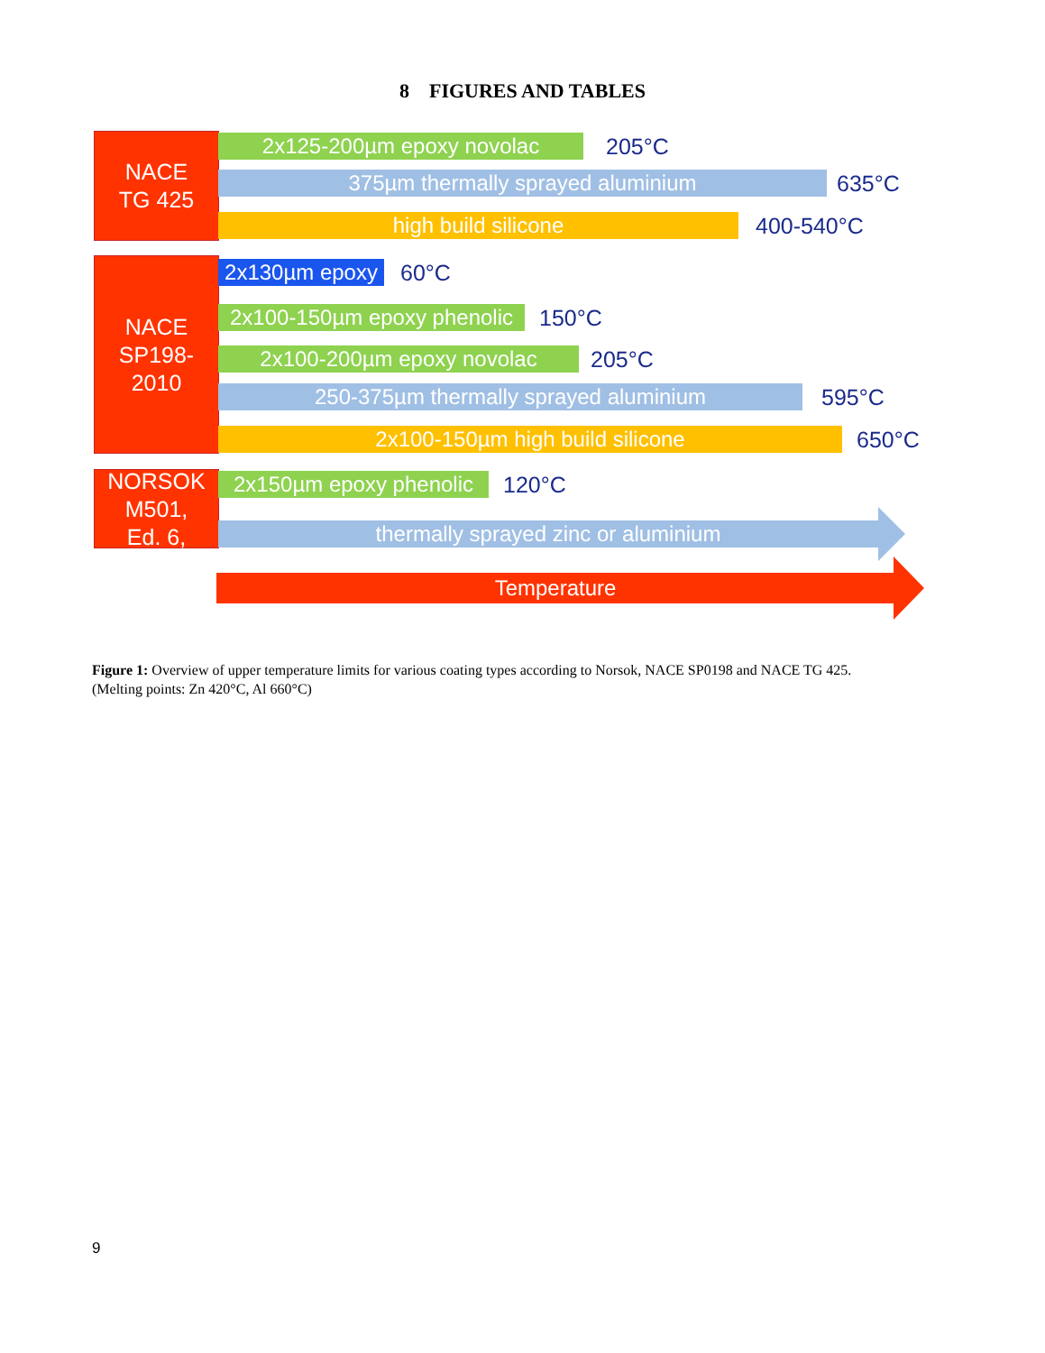8 FIGURES AND TABLES
NACE
TG 425
2x125-200µm epoxy novolac 205°C
375µm thermally sprayed aluminium 635°C
high build silicone 400-540°C
NACE
SP198-
2010
2x130µm epoxy 60°C
2x100-150µm epoxy phenolic 150°C
2x100-200µm epoxy novolac 205°C
250-375µm thermally sprayed aluminium 595°C
2x100-150µm high build silicone 650°C
NORSOK
M501,
Ed. 6,
2x150µm epoxy phenolic 120°C
thermally sprayed zinc or aluminium
Temperature
Figure 1: Overview of upper temperature limits for various coating types according to Norsok, NACE SP0198 and NACE TG 425. (Melting points: Zn 420°C, Al 660°C)
9